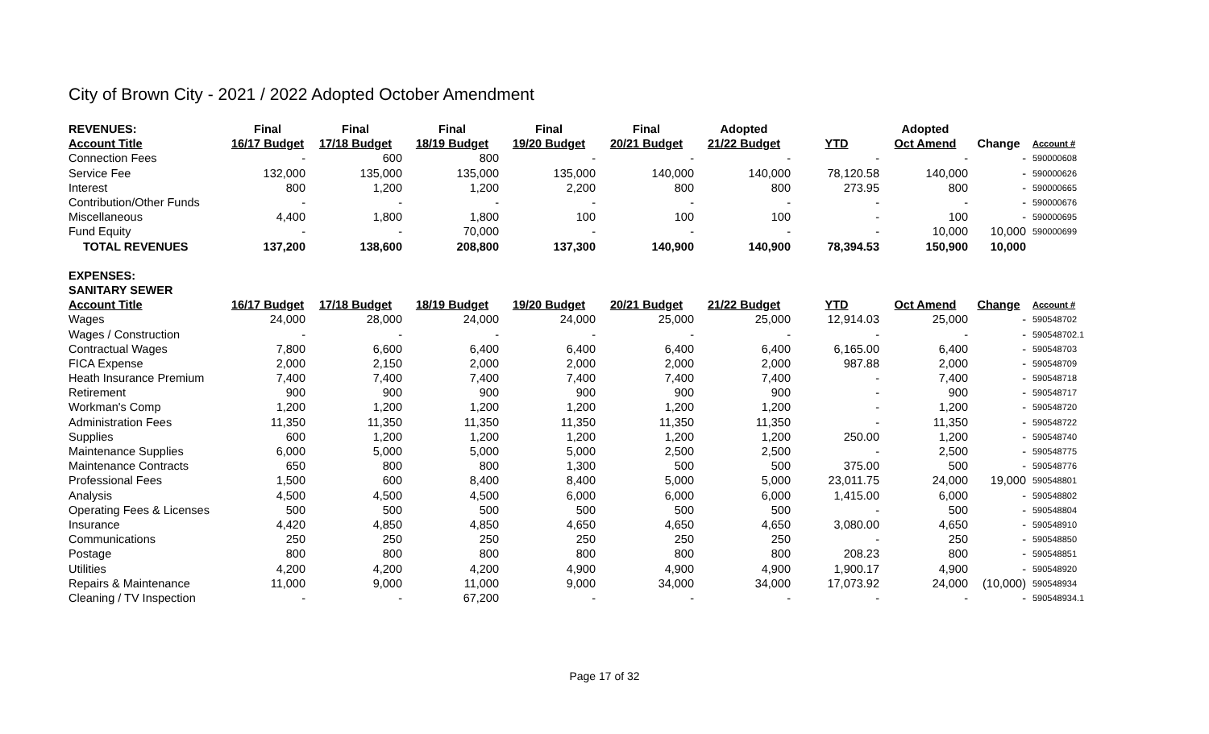City of Brown City - 2021 / 2022 Adopted October Amendment
| REVENUES: | Final | Final | Final | Final | Final | Adopted | | Adopted | | |
| --- | --- | --- | --- | --- | --- | --- | --- | --- | --- | --- |
| Account Title | 16/17 Budget | 17/18 Budget | 18/19 Budget | 19/20 Budget | 20/21 Budget | 21/22 Budget | YTD | Oct Amend | Change | Account # |
| Connection Fees | - | 600 | 800 | - | - | - | - | - | - | 590000608 |
| Service Fee | 132,000 | 135,000 | 135,000 | 135,000 | 140,000 | 140,000 | 78,120.58 | 140,000 | - | 590000626 |
| Interest | 800 | 1,200 | 1,200 | 2,200 | 800 | 800 | 273.95 | 800 | - | 590000665 |
| Contribution/Other Funds | - | - | - | - | - | - | - | - | - | 590000676 |
| Miscellaneous | 4,400 | 1,800 | 1,800 | 100 | 100 | 100 | - | 100 | - | 590000695 |
| Fund Equity | - | - | 70,000 | - | - | - | - | 10,000 | 10,000 | 590000699 |
| TOTAL REVENUES | 137,200 | 138,600 | 208,800 | 137,300 | 140,900 | 140,900 | 78,394.53 | 150,900 | 10,000 | |
| EXPENSES: | | | | | | | | | | |
| SANITARY SEWER | | | | | | | | | | |
| Account Title | 16/17 Budget | 17/18 Budget | 18/19 Budget | 19/20 Budget | 20/21 Budget | 21/22 Budget | YTD | Oct Amend | Change | Account # |
| Wages | 24,000 | 28,000 | 24,000 | 24,000 | 25,000 | 25,000 | 12,914.03 | 25,000 | - | 590548702 |
| Wages / Construction | - | - | - | - | - | - | - | - | - | 590548702.1 |
| Contractual Wages | 7,800 | 6,600 | 6,400 | 6,400 | 6,400 | 6,400 | 6,165.00 | 6,400 | - | 590548703 |
| FICA Expense | 2,000 | 2,150 | 2,000 | 2,000 | 2,000 | 2,000 | 987.88 | 2,000 | - | 590548709 |
| Heath Insurance Premium | 7,400 | 7,400 | 7,400 | 7,400 | 7,400 | 7,400 | - | 7,400 | - | 590548718 |
| Retirement | 900 | 900 | 900 | 900 | 900 | 900 | - | 900 | - | 590548717 |
| Workman's Comp | 1,200 | 1,200 | 1,200 | 1,200 | 1,200 | 1,200 | - | 1,200 | - | 590548720 |
| Administration Fees | 11,350 | 11,350 | 11,350 | 11,350 | 11,350 | 11,350 | - | 11,350 | - | 590548722 |
| Supplies | 600 | 1,200 | 1,200 | 1,200 | 1,200 | 1,200 | 250.00 | 1,200 | - | 590548740 |
| Maintenance Supplies | 6,000 | 5,000 | 5,000 | 5,000 | 2,500 | 2,500 | - | 2,500 | - | 590548775 |
| Maintenance Contracts | 650 | 800 | 800 | 1,300 | 500 | 500 | 375.00 | 500 | - | 590548776 |
| Professional Fees | 1,500 | 600 | 8,400 | 8,400 | 5,000 | 5,000 | 23,011.75 | 24,000 | 19,000 | 590548801 |
| Analysis | 4,500 | 4,500 | 4,500 | 6,000 | 6,000 | 6,000 | 1,415.00 | 6,000 | - | 590548802 |
| Operating Fees & Licenses | 500 | 500 | 500 | 500 | 500 | 500 | - | 500 | - | 590548804 |
| Insurance | 4,420 | 4,850 | 4,850 | 4,650 | 4,650 | 4,650 | 3,080.00 | 4,650 | - | 590548910 |
| Communications | 250 | 250 | 250 | 250 | 250 | 250 | - | 250 | - | 590548850 |
| Postage | 800 | 800 | 800 | 800 | 800 | 800 | 208.23 | 800 | - | 590548851 |
| Utilities | 4,200 | 4,200 | 4,200 | 4,900 | 4,900 | 4,900 | 1,900.17 | 4,900 | - | 590548920 |
| Repairs & Maintenance | 11,000 | 9,000 | 11,000 | 9,000 | 34,000 | 34,000 | 17,073.92 | 24,000 | (10,000) | 590548934 |
| Cleaning / TV Inspection | - | - | 67,200 | - | - | - | - | - | - | 590548934.1 |
Page 17 of 32